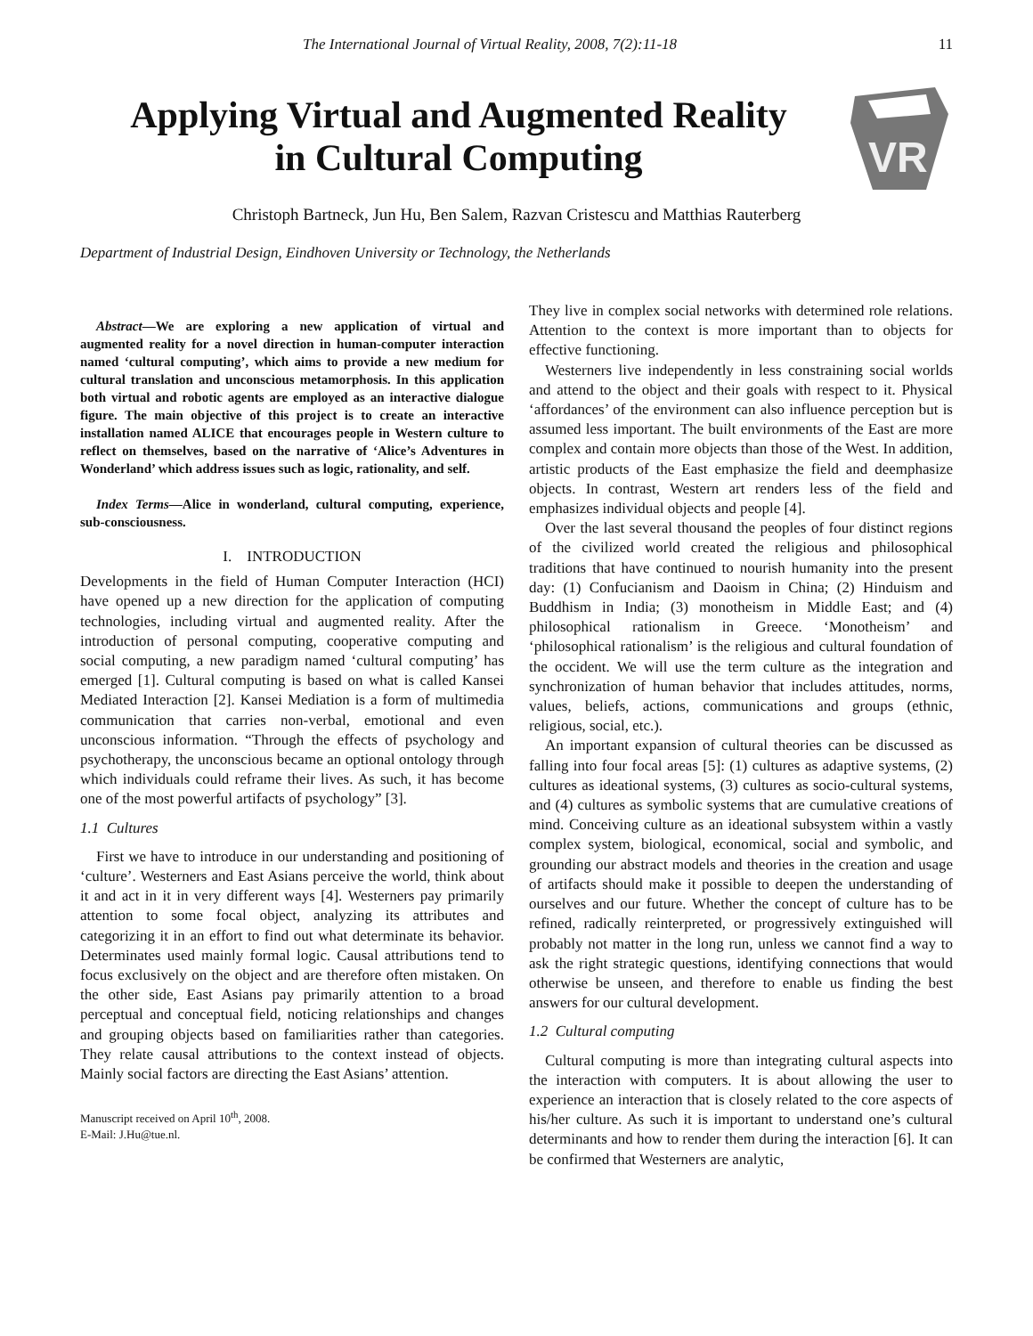The International Journal of Virtual Reality, 2008, 7(2):11-18 11
Applying Virtual and Augmented Reality
in Cultural Computing
VR
Christoph Bartneck, Jun Hu, Ben Salem, Razvan Cristescu and Matthias Rauterberg
Department of Industrial Design, Eindhoven University or Technology, the Netherlands
Abstract—We are exploring a new application of virtual and augmented reality for a novel direction in human-computer interaction named ‘cultural computing’, which aims to provide a new medium for cultural translation and unconscious metamorphosis. In this application both virtual and robotic agents are employed as an interactive dialogue figure. The main objective of this project is to create an interactive installation named ALICE that encourages people in Western culture to reflect on themselves, based on the narrative of ‘Alice’s Adventures in Wonderland’ which address issues such as logic, rationality, and self.
Index Terms—Alice in wonderland, cultural computing, experience, sub-consciousness.
I. INTRODUCTION
Developments in the field of Human Computer Interaction (HCI) have opened up a new direction for the application of computing technologies, including virtual and augmented reality. After the introduction of personal computing, cooperative computing and social computing, a new paradigm named ‘cultural computing’ has emerged [1]. Cultural computing is based on what is called Kansei Mediated Interaction [2]. Kansei Mediation is a form of multimedia communication that carries non-verbal, emotional and even unconscious information. “Through the effects of psychology and psychotherapy, the unconscious became an optional ontology through which individuals could reframe their lives. As such, it has become one of the most powerful artifacts of psychology” [3].
1.1 Cultures
First we have to introduce in our understanding and positioning of ‘culture’. Westerners and East Asians perceive the world, think about it and act in it in very different ways [4]. Westerners pay primarily attention to some focal object, analyzing its attributes and categorizing it in an effort to find out what determinate its behavior. Determinates used mainly formal logic. Causal attributions tend to focus exclusively on the object and are therefore often mistaken. On the other side, East Asians pay primarily attention to a broad perceptual and conceptual field, noticing relationships and changes and grouping objects based on familiarities rather than categories. They relate causal attributions to the context instead of objects. Mainly social factors are directing the East Asians’ attention.
Manuscript received on April 10<sup>th</sup>, 2008.
E-Mail: J.Hu@tue.nl.
They live in complex social networks with determined role relations. Attention to the context is more important than to objects for effective functioning.
Westerners live independently in less constraining social worlds and attend to the object and their goals with respect to it. Physical ‘affordances’ of the environment can also influence perception but is assumed less important. The built environments of the East are more complex and contain more objects than those of the West. In addition, artistic products of the East emphasize the field and deemphasize objects. In contrast, Western art renders less of the field and emphasizes individual objects and people [4].
Over the last several thousand the peoples of four distinct regions of the civilized world created the religious and philosophical traditions that have continued to nourish humanity into the present day: (1) Confucianism and Daoism in China; (2) Hinduism and Buddhism in India; (3) monotheism in Middle East; and (4) philosophical rationalism in Greece. ‘Monotheism’ and ‘philosophical rationalism’ is the religious and cultural foundation of the occident. We will use the term culture as the integration and synchronization of human behavior that includes attitudes, norms, values, beliefs, actions, communications and groups (ethnic, religious, social, etc.).
An important expansion of cultural theories can be discussed as falling into four focal areas [5]: (1) cultures as adaptive systems, (2) cultures as ideational systems, (3) cultures as socio-cultural systems, and (4) cultures as symbolic systems that are cumulative creations of mind. Conceiving culture as an ideational subsystem within a vastly complex system, biological, economical, social and symbolic, and grounding our abstract models and theories in the creation and usage of artifacts should make it possible to deepen the understanding of ourselves and our future. Whether the concept of culture has to be refined, radically reinterpreted, or progressively extinguished will probably not matter in the long run, unless we cannot find a way to ask the right strategic questions, identifying connections that would otherwise be unseen, and therefore to enable us finding the best answers for our cultural development.
1.2 Cultural computing
Cultural computing is more than integrating cultural aspects into the interaction with computers. It is about allowing the user to experience an interaction that is closely related to the core aspects of his/her culture. As such it is important to understand one’s cultural determinants and how to render them during the interaction [6]. It can be confirmed that Westerners are analytic,